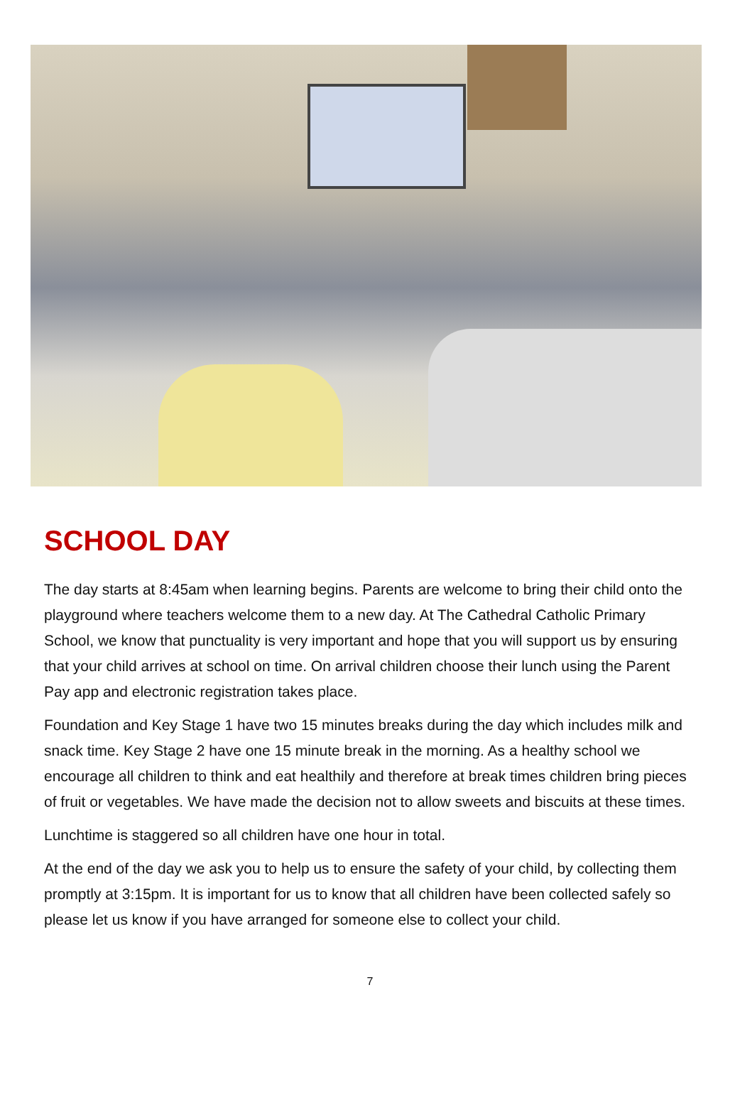SCHOOL DAY
The day starts at 8:45am when learning begins. Parents are welcome to bring their child onto the playground where teachers welcome them to a new day. At The Cathedral Catholic Primary School, we know that punctuality is very important and hope that you will support us by ensuring that your child arrives at school on time. On arrival children choose their lunch using the Parent Pay app and electronic registration takes place.
Foundation and Key Stage 1 have two 15 minutes breaks during the day which includes milk and snack time. Key Stage 2 have one 15 minute break in the morning. As a healthy school we encourage all children to think and eat healthily and therefore at break times children bring pieces of fruit or vegetables. We have made the decision not to allow sweets and biscuits at these times.
Lunchtime is staggered so all children have one hour in total.
At the end of the day we ask you to help us to ensure the safety of your child, by collecting them promptly at 3:15pm. It is important for us to know that all children have been collected safely so please let us know if you have arranged for someone else to collect your child.
7